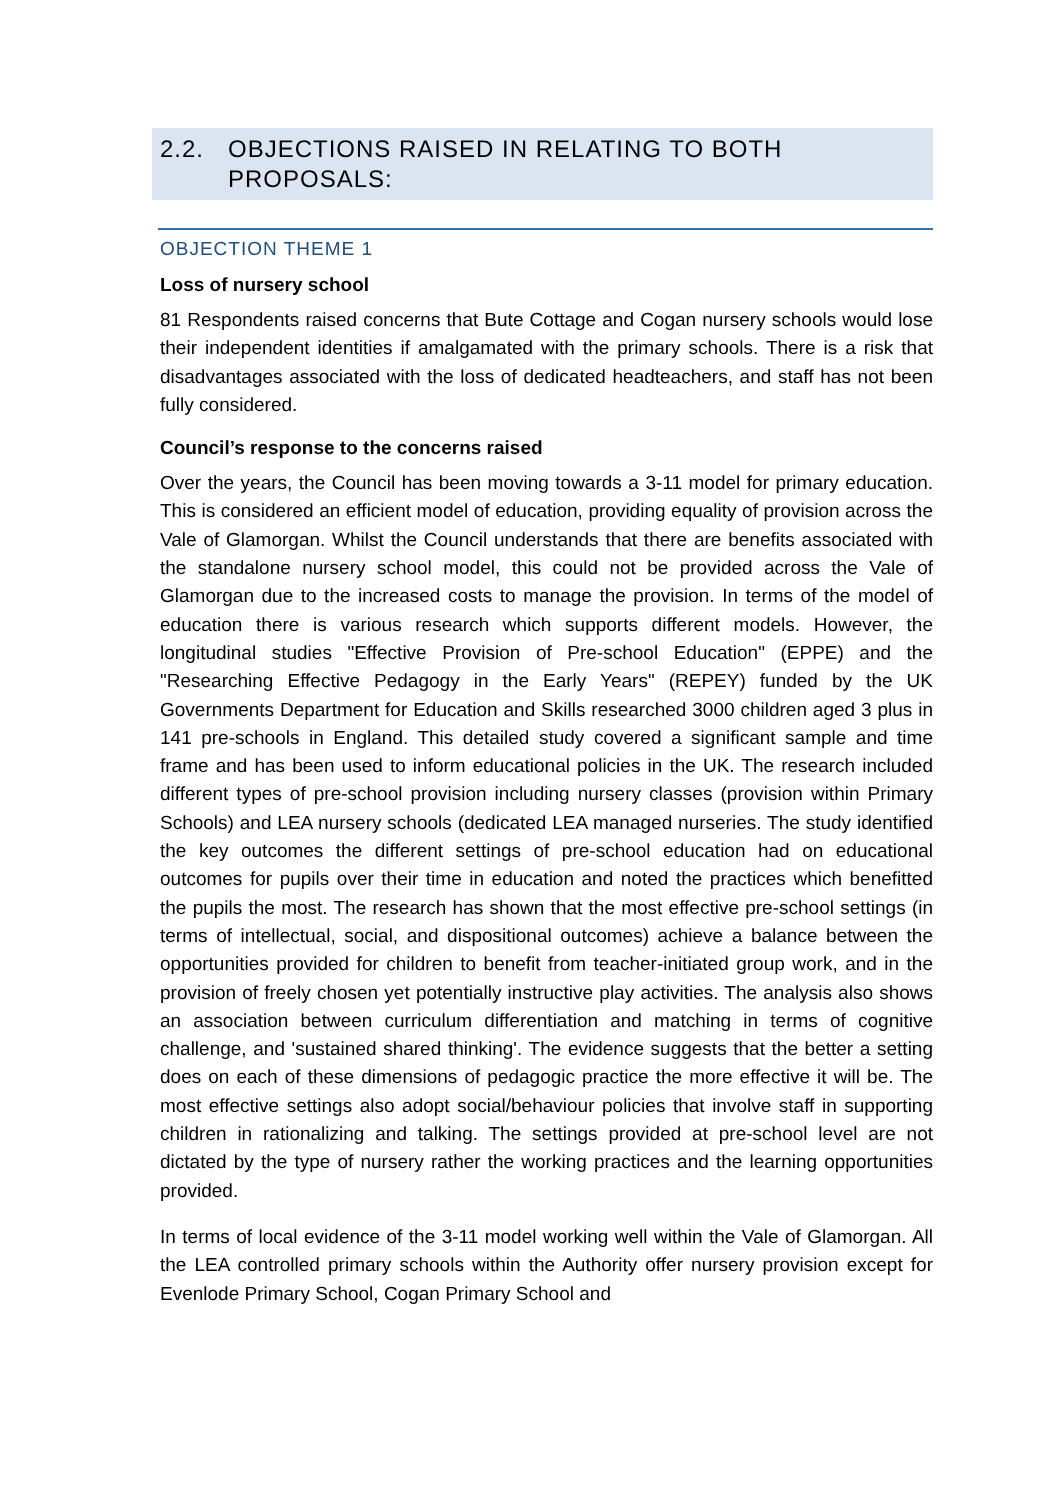2.2. OBJECTIONS RAISED IN RELATING TO BOTH PROPOSALS:
OBJECTION THEME 1
Loss of nursery school
81 Respondents raised concerns that Bute Cottage and Cogan nursery schools would lose their independent identities if amalgamated with the primary schools. There is a risk that disadvantages associated with the loss of dedicated headteachers, and staff has not been fully considered.
Council’s response to the concerns raised
Over the years, the Council has been moving towards a 3-11 model for primary education. This is considered an efficient model of education, providing equality of provision across the Vale of Glamorgan. Whilst the Council understands that there are benefits associated with the standalone nursery school model, this could not be provided across the Vale of Glamorgan due to the increased costs to manage the provision. In terms of the model of education there is various research which supports different models. However, the longitudinal studies "Effective Provision of Pre-school Education" (EPPE) and the "Researching Effective Pedagogy in the Early Years" (REPEY) funded by the UK Governments Department for Education and Skills researched 3000 children aged 3 plus in 141 pre-schools in England. This detailed study covered a significant sample and time frame and has been used to inform educational policies in the UK. The research included different types of pre-school provision including nursery classes (provision within Primary Schools) and LEA nursery schools (dedicated LEA managed nurseries. The study identified the key outcomes the different settings of pre-school education had on educational outcomes for pupils over their time in education and noted the practices which benefitted the pupils the most. The research has shown that the most effective pre-school settings (in terms of intellectual, social, and dispositional outcomes) achieve a balance between the opportunities provided for children to benefit from teacher-initiated group work, and in the provision of freely chosen yet potentially instructive play activities. The analysis also shows an association between curriculum differentiation and matching in terms of cognitive challenge, and 'sustained shared thinking'. The evidence suggests that the better a setting does on each of these dimensions of pedagogic practice the more effective it will be. The most effective settings also adopt social/behaviour policies that involve staff in supporting children in rationalizing and talking. The settings provided at pre-school level are not dictated by the type of nursery rather the working practices and the learning opportunities provided.
In terms of local evidence of the 3-11 model working well within the Vale of Glamorgan. All the LEA controlled primary schools within the Authority offer nursery provision except for Evenlode Primary School, Cogan Primary School and